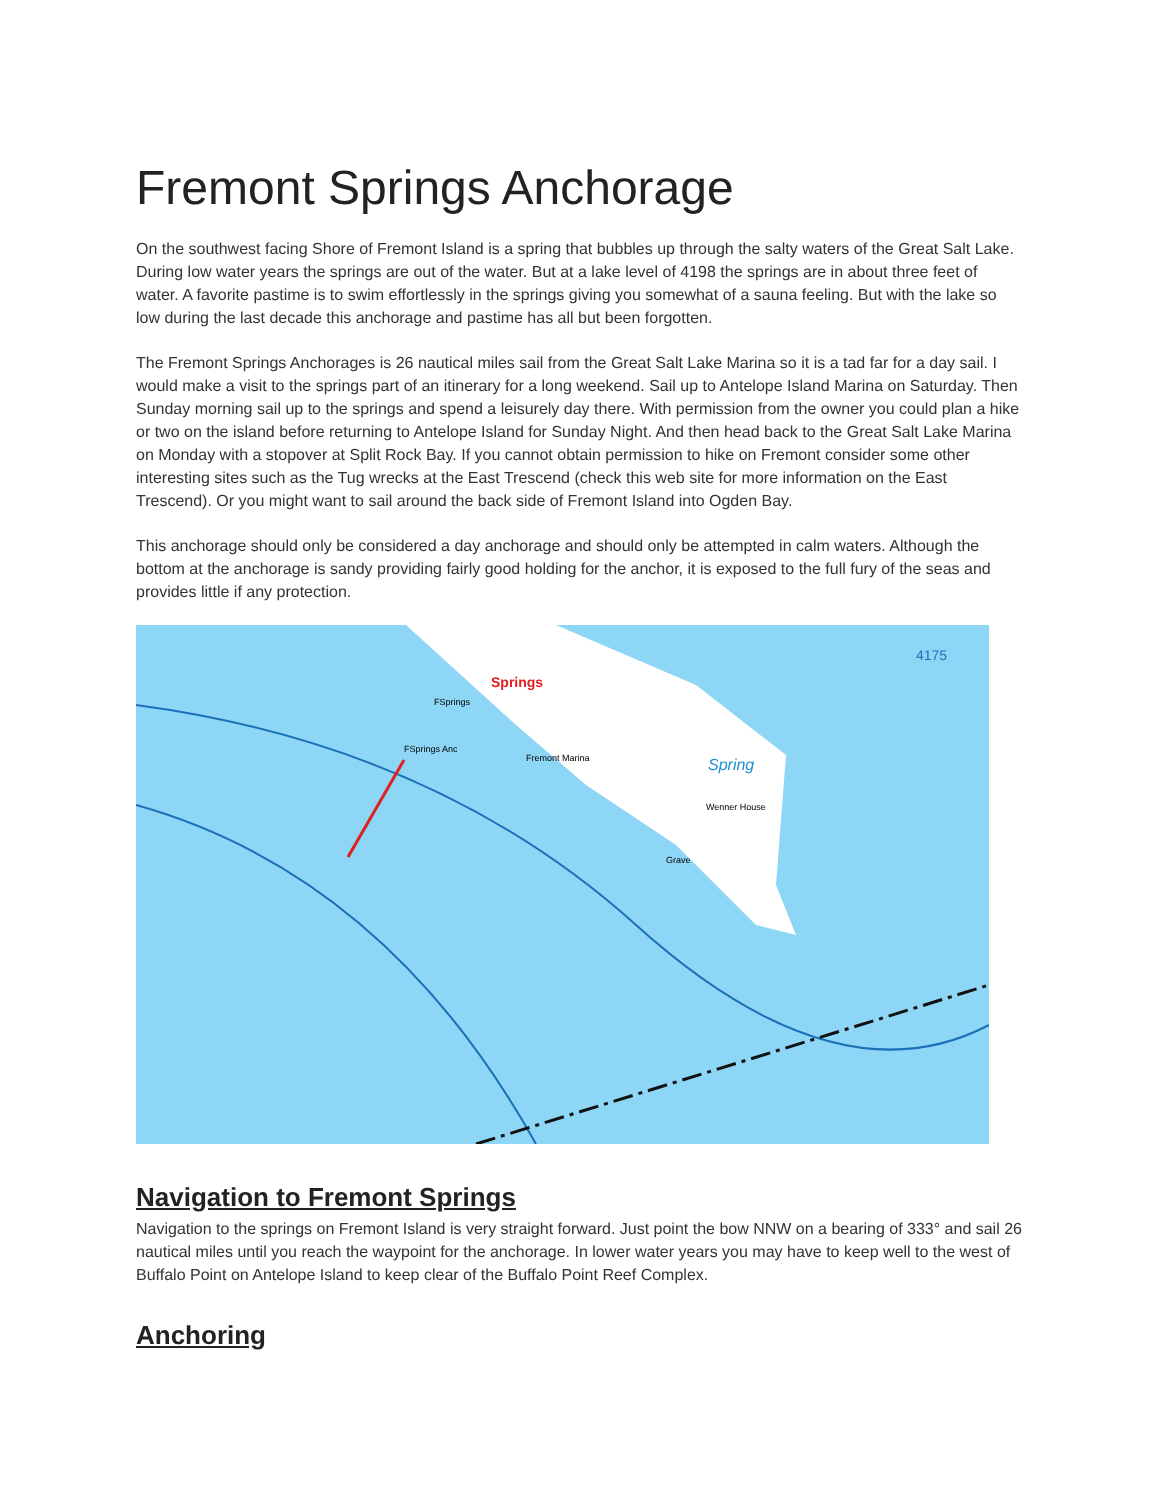Fremont Springs Anchorage
On the southwest facing Shore of Fremont Island is a spring that bubbles up through the salty waters of the Great Salt Lake. During low water years the springs are out of the water. But at a lake level of 4198 the springs are in about three feet of water. A favorite pastime is to swim effortlessly in the springs giving you somewhat of a sauna feeling. But with the lake so low during the last decade this anchorage and pastime has all but been forgotten.
The Fremont Springs Anchorages is 26 nautical miles sail from the Great Salt Lake Marina so it is a tad far for a day sail. I would make a visit to the springs part of an itinerary for a long weekend. Sail up to Antelope Island Marina on Saturday. Then Sunday morning sail up to the springs and spend a leisurely day there. With permission from the owner you could plan a hike or two on the island before returning to Antelope Island for Sunday Night. And then head back to the Great Salt Lake Marina on Monday with a stopover at Split Rock Bay. If you cannot obtain permission to hike on Fremont consider some other interesting sites such as the Tug wrecks at the East Trescend (check this web site for more information on the East Trescend). Or you might want to sail around the back side of Fremont Island into Ogden Bay.
This anchorage should only be considered a day anchorage and should only be attempted in calm waters. Although the bottom at the anchorage is sandy providing fairly good holding for the anchor, it is exposed to the full fury of the seas and provides little if any protection.
Springs
FSprings
FSprings Anc
Fremont Marina
Spring
Wenner House
Grave
4175
Navigation to Fremont Springs
Navigation to the springs on Fremont Island is very straight forward. Just point the bow NNW on a bearing of 333° and sail 26 nautical miles until you reach the waypoint for the anchorage. In lower water years you may have to keep well to the west of Buffalo Point on Antelope Island to keep clear of the Buffalo Point Reef Complex.
Anchoring